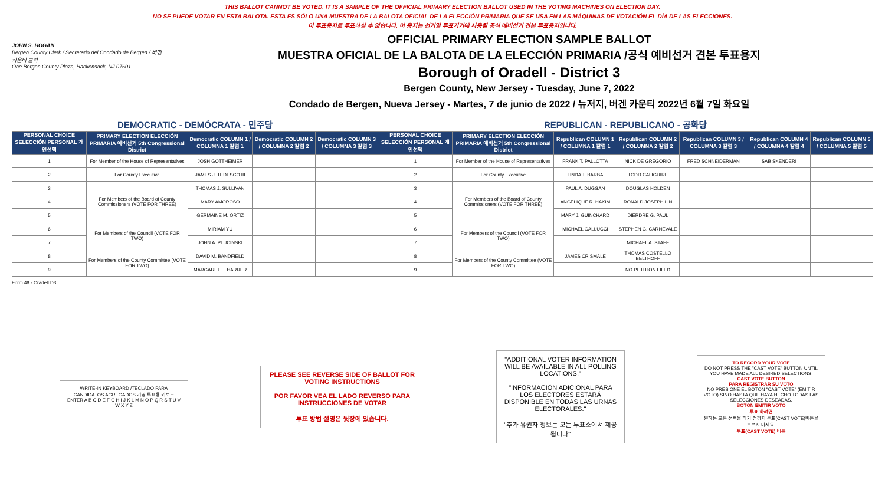THIS BALLOT CANNOT BE VOTED. IT IS A SAMPLE OF THE OFFICIAL PRIMARY ELECTION BALLOT USED IN THE VOTING MACHINES ON ELECTION DAY.
NO SE PUEDE VOTAR EN ESTA BALOTA. ESTA ES SÓLO UNA MUESTRA DE LA BALOTA OFICIAL DE LA ELECCIÓN PRIMARIA QUE SE USA EN LAS MÁQUINAS DE VOTACIÓN EL DÍA DE LAS ELECCIONES.
이 투표용지로 투표하실 수 없습니다. 이 용지는 선거일 투표기기에 사용될 공식 예비선거 견본 투표용지입니다.
JOHN S. HOGAN
Bergen County Clerk / Secretario del Condado de Bergen / 버겐카운티 클럭
One Bergen County Plaza, Hackensack, NJ 07601
OFFICIAL PRIMARY ELECTION SAMPLE BALLOT
MUESTRA OFICIAL DE LA BALOTA DE LA ELECCIÓN PRIMARIA /공식 예비선거 견본 투표용지
Borough of Oradell - District 3
Bergen County, New Jersey - Tuesday, June 7, 2022
Condado de Bergen, Nueva Jersey - Martes, 7 de junio de 2022 / 뉴저지, 버겐 카운티 2022년 6월 7일 화요일
| DEMOCRATIC - DEMÓCRATA - 민주당 | | | | | REPUBLICAN - REPUBLICANO - 공화당 | | | | | | |
| --- | --- | --- | --- | --- | --- | --- | --- | --- | --- | --- | --- |
| PERSONAL CHOICE SELECCIÓN PERSONAL 개인선택 | PRIMARY ELECTION ELECCIÓN PRIMARIA 예비선거 5th Congressional District | Democratic COLUMN 1 / COLUMNA 1 칼럼 1 | Democratic COLUMN 2 / COLUMNA 2 칼럼 2 | Democratic COLUMN 3 / COLUMNA 3 칼럼 3 | PERSONAL CHOICE SELECCIÓN PERSONAL 개인선택 | PRIMARY ELECTION ELECCIÓN PRIMARIA 예비선거 5th Congressional District | Republican COLUMN 1 / COLUMNA 1 칼럼 1 | Republican COLUMN 2 / COLUMNA 2 칼럼 2 | Republican COLUMN 3 / COLUMNA 3 칼럼 3 | Republican COLUMN 4 / COLUMNA 4 칼럼 4 | Republican COLUMN 5 / COLUMNA 5 칼럼 5 |
| 1 | For Member of the House of Representatives | JOSH GOTTHEIMER | | | 1 | For Member of the House of Representatives | FRANK T. PALLOTTA | NICK DE GREGORIO | FRED SCHNEIDERMAN | SAB SKENDERI | |
| 2 | For County Executive | JAMES J. TEDESCO III | | | 2 | For County Executive | LINDA T. BARBA | TODD CALIGUIRE | | | |
| 3 | For Members of the Board of County Commissioners (VOTE FOR THREE) | THOMAS J. SULLIVAN | | | 3 | For Members of the Board of County Commissioners (VOTE FOR THREE) | PAUL A. DUGGAN | DOUGLAS HOLDEN | | | |
| 4 | | MARY AMOROSO | | | 4 | | ANGELIQUE R. HAKIM | RONALD JOSEPH LIN | | | |
| 5 | | GERMAINE M. ORTIZ | | | 5 | | MARY J. GUINCHARD | DIERDRE G. PAUL | | | |
| 6 | For Members of the Council (VOTE FOR TWO) | MIRIAM YU | | | 6 | For Members of the Council (VOTE FOR TWO) | MICHAEL GALLUCCI | STEPHEN G. CARNEVALE | | | |
| 7 | | JOHN A. PLUCINSKI | | | 7 | | | MICHAEL A. STAFF | | | |
| 8 | For Members of the County Committee (VOTE FOR TWO) | DAVID M. BANDFIELD | | | 8 | For Members of the County Committee (VOTE FOR TWO) | JAMES CRISMALE | THOMAS COSTELLO BELTHOFF | | | |
| 9 | | MARGARET L. HARRER | | | 9 | | | NO PETITION FILED | | | |
Form 48 - Oradell D3
WRITE-IN KEYBOARD /TECLADO PARA CANDIDATOS AGREGADOS 기명 투표용 키보드
ENTER A B C D E F G H I J K L M N O P Q R S T U V W X Y Z
PLEASE SEE REVERSE SIDE OF BALLOT FOR VOTING INSTRUCTIONS
POR FAVOR VEA EL LADO REVERSO PARA INSTRUCCIONES DE VOTAR
투표 방법 설명은 뒷장에 있습니다.
"ADDITIONAL VOTER INFORMATION WILL BE AVAILABLE IN ALL POLLING LOCATIONS."
"INFORMACIÓN ADICIONAL PARA LOS ELECTORES ESTARÁ DISPONIBLE EN TODAS LAS URNAS ELECTORALES."
"추가 유권자 정보는 모든 투표소에서 제공됩니다"
TO RECORD YOUR VOTE
DO NOT PRESS THE "CAST VOTE" BUTTON UNTIL YOU HAVE MADE ALL DESIRED SELECTIONS.
CAST VOTE BUTTON
PARA REGISTRAR SU VOTO
NO PRESIONE EL BOTÓN "CAST VOTE" (EMITIR VOTO) SINO HASTA QUE HAYA HECHO TODAS LAS SELECCIONES DESEADAS.
BOTÓN EMITIR VOTO
투표 하려면
원하는 모든 선택을 하기 전까지 투표(CAST VOTE)버튼을 누르지 마세요.
투표(CAST VOTE) 버튼